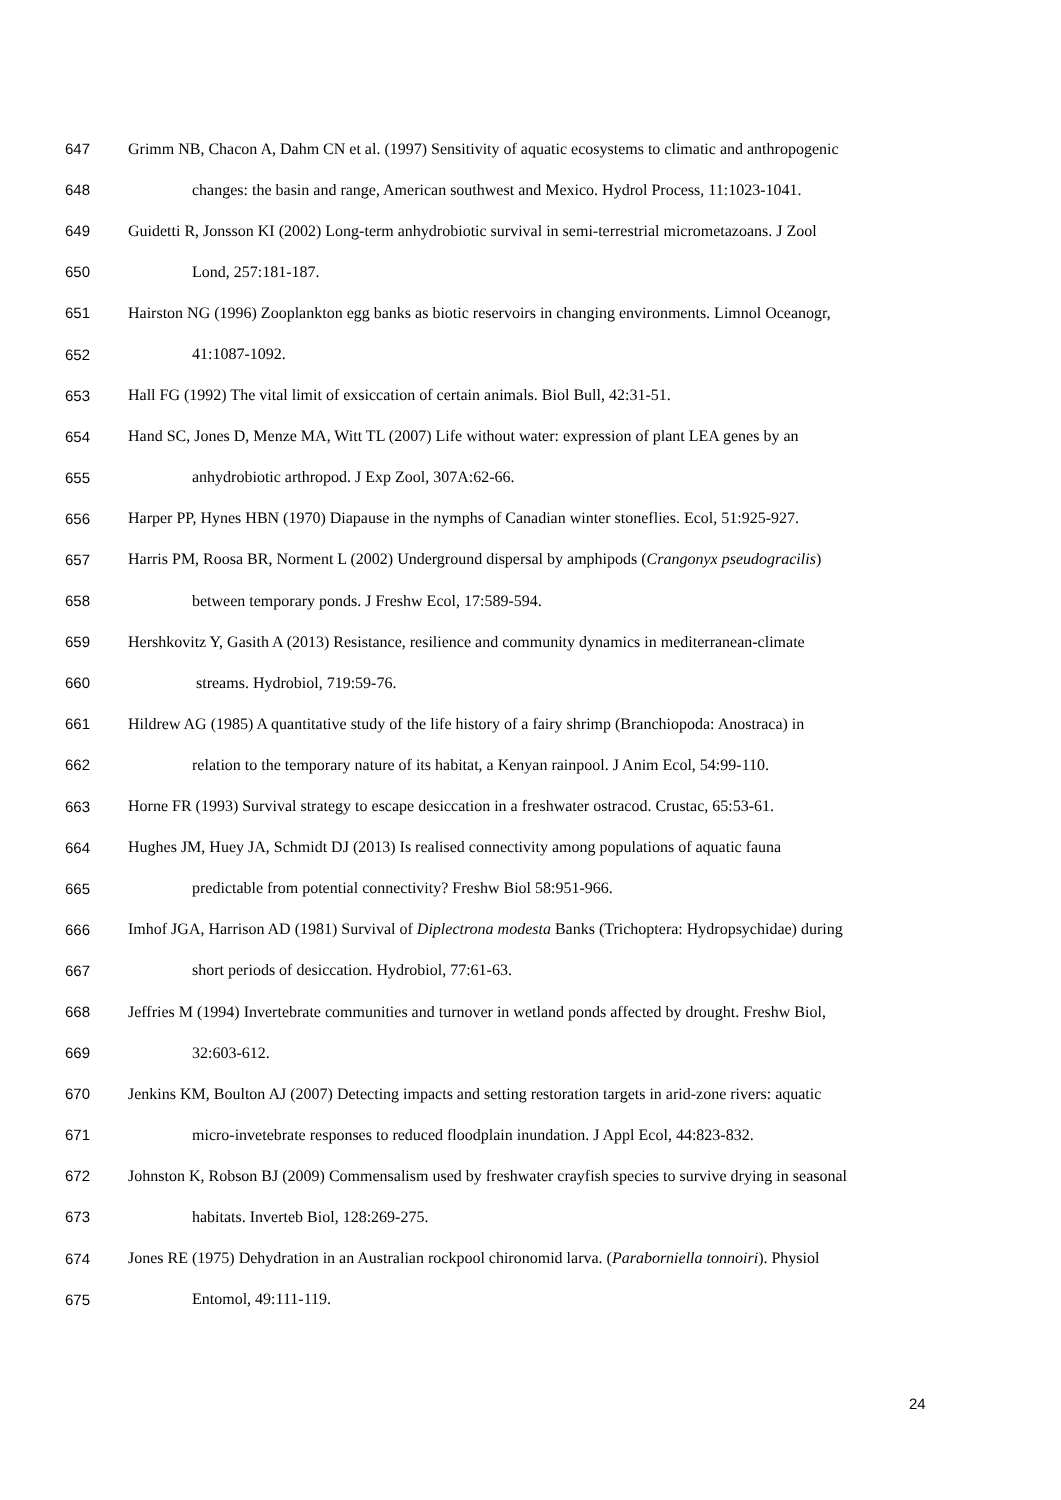647 Grimm NB, Chacon A, Dahm CN et al. (1997) Sensitivity of aquatic ecosystems to climatic and anthropogenic
648 changes: the basin and range, American southwest and Mexico. Hydrol Process, 11:1023-1041.
649 Guidetti R, Jonsson KI (2002) Long-term anhydrobiotic survival in semi-terrestrial micrometazoans. J Zool
650 Lond, 257:181-187.
651 Hairston NG (1996) Zooplankton egg banks as biotic reservoirs in changing environments. Limnol Oceanogr,
652 41:1087-1092.
653 Hall FG (1992) The vital limit of exsiccation of certain animals. Biol Bull, 42:31-51.
654 Hand SC, Jones D, Menze MA, Witt TL (2007) Life without water: expression of plant LEA genes by an
655 anhydrobiotic arthropod. J Exp Zool, 307A:62-66.
656 Harper PP, Hynes HBN (1970) Diapause in the nymphs of Canadian winter stoneflies. Ecol, 51:925-927.
657 Harris PM, Roosa BR, Norment L (2002) Underground dispersal by amphipods (Crangonyx pseudogracilis)
658 between temporary ponds. J Freshw Ecol, 17:589-594.
659 Hershkovitz Y, Gasith A (2013) Resistance, resilience and community dynamics in mediterranean-climate
660 streams. Hydrobiol, 719:59-76.
661 Hildrew AG (1985) A quantitative study of the life history of a fairy shrimp (Branchiopoda: Anostraca) in
662 relation to the temporary nature of its habitat, a Kenyan rainpool. J Anim Ecol, 54:99-110.
663 Horne FR (1993) Survival strategy to escape desiccation in a freshwater ostracod. Crustac, 65:53-61.
664 Hughes JM, Huey JA, Schmidt DJ (2013) Is realised connectivity among populations of aquatic fauna
665 predictable from potential connectivity? Freshw Biol 58:951-966.
666 Imhof JGA, Harrison AD (1981) Survival of Diplectrona modesta Banks (Trichoptera: Hydropsychidae) during
667 short periods of desiccation. Hydrobiol, 77:61-63.
668 Jeffries M (1994) Invertebrate communities and turnover in wetland ponds affected by drought. Freshw Biol,
669 32:603-612.
670 Jenkins KM, Boulton AJ (2007) Detecting impacts and setting restoration targets in arid-zone rivers: aquatic
671 micro-invetebrate responses to reduced floodplain inundation. J Appl Ecol, 44:823-832.
672 Johnston K, Robson BJ (2009) Commensalism used by freshwater crayfish species to survive drying in seasonal
673 habitats. Inverteb Biol, 128:269-275.
674 Jones RE (1975) Dehydration in an Australian rockpool chironomid larva. (Paraborniella tonnoiri). Physiol
675 Entomol, 49:111-119.
24